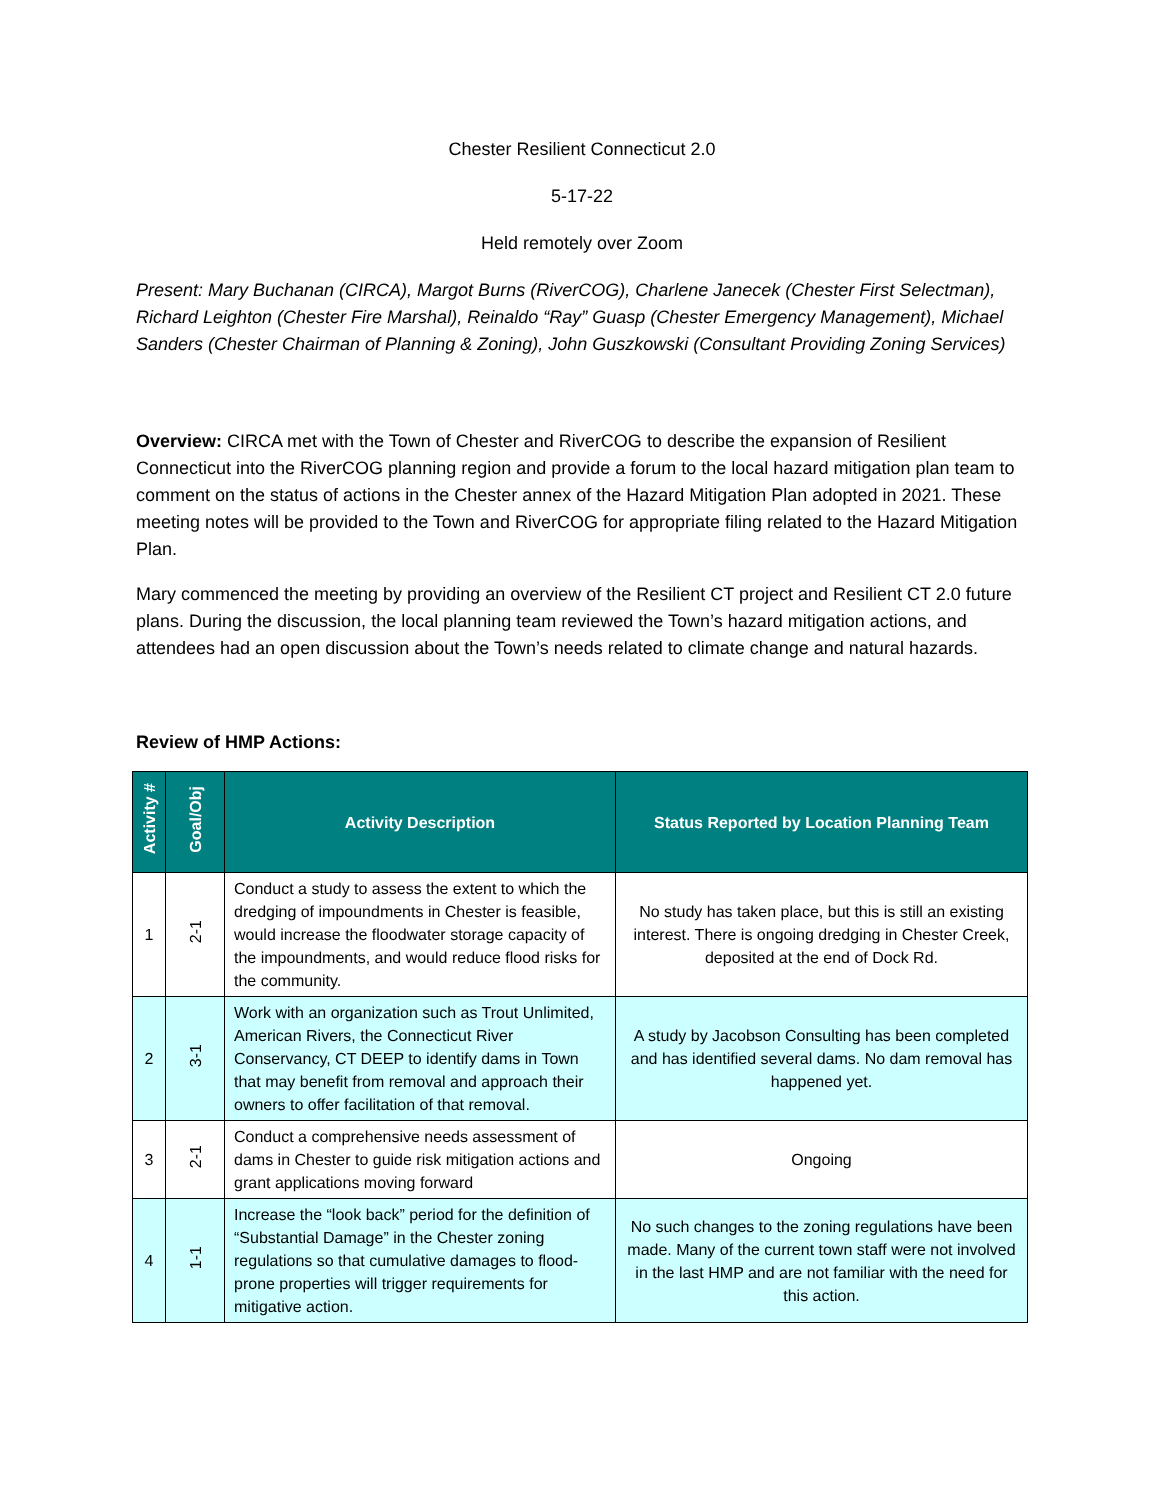Chester Resilient Connecticut 2.0
5-17-22
Held remotely over Zoom
Present: Mary Buchanan (CIRCA), Margot Burns (RiverCOG), Charlene Janecek (Chester First Selectman), Richard Leighton (Chester Fire Marshal), Reinaldo “Ray” Guasp (Chester Emergency Management), Michael Sanders (Chester Chairman of Planning & Zoning), John Guszkowski (Consultant Providing Zoning Services)
Overview: CIRCA met with the Town of Chester and RiverCOG to describe the expansion of Resilient Connecticut into the RiverCOG planning region and provide a forum to the local hazard mitigation plan team to comment on the status of actions in the Chester annex of the Hazard Mitigation Plan adopted in 2021. These meeting notes will be provided to the Town and RiverCOG for appropriate filing related to the Hazard Mitigation Plan.
Mary commenced the meeting by providing an overview of the Resilient CT project and Resilient CT 2.0 future plans. During the discussion, the local planning team reviewed the Town’s hazard mitigation actions, and attendees had an open discussion about the Town’s needs related to climate change and natural hazards.
Review of HMP Actions:
| Activity # | Goal/Obj | Activity Description | Status Reported by Location Planning Team |
| --- | --- | --- | --- |
| 1 | 2-1 | Conduct a study to assess the extent to which the dredging of impoundments in Chester is feasible, would increase the floodwater storage capacity of the impoundments, and would reduce flood risks for the community. | No study has taken place, but this is still an existing interest. There is ongoing dredging in Chester Creek, deposited at the end of Dock Rd. |
| 2 | 3-1 | Work with an organization such as Trout Unlimited, American Rivers, the Connecticut River Conservancy, CT DEEP to identify dams in Town that may benefit from removal and approach their owners to offer facilitation of that removal. | A study by Jacobson Consulting has been completed and has identified several dams. No dam removal has happened yet. |
| 3 | 2-1 | Conduct a comprehensive needs assessment of dams in Chester to guide risk mitigation actions and grant applications moving forward | Ongoing |
| 4 | 1-1 | Increase the “look back” period for the definition of “Substantial Damage” in the Chester zoning regulations so that cumulative damages to flood-prone properties will trigger requirements for mitigative action. | No such changes to the zoning regulations have been made. Many of the current town staff were not involved in the last HMP and are not familiar with the need for this action. |